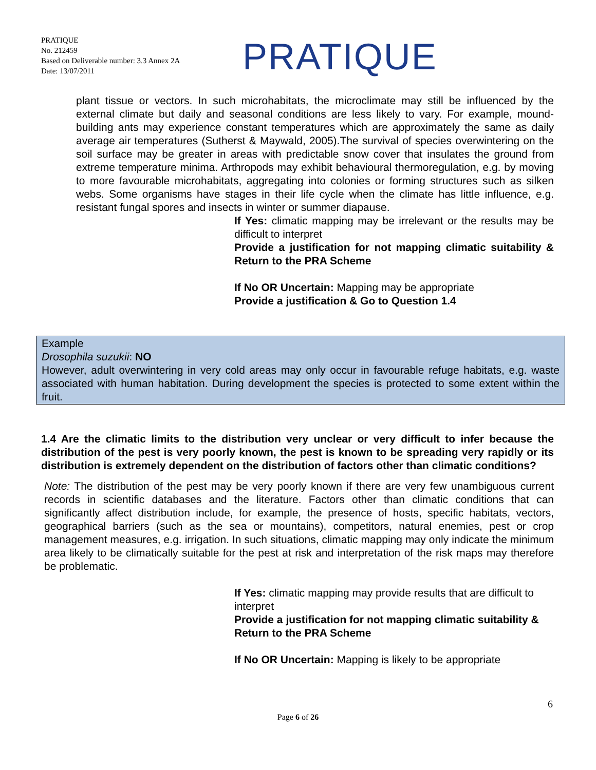PRATIQUE
No. 212459
Based on Deliverable number: 3.3 Annex 2A
Date: 13/07/2011
PRATIQUE
plant tissue or vectors. In such microhabitats, the microclimate may still be influenced by the external climate but daily and seasonal conditions are less likely to vary. For example, mound-building ants may experience constant temperatures which are approximately the same as daily average air temperatures (Sutherst & Maywald, 2005).The survival of species overwintering on the soil surface may be greater in areas with predictable snow cover that insulates the ground from extreme temperature minima. Arthropods may exhibit behavioural thermoregulation, e.g. by moving to more favourable microhabitats, aggregating into colonies or forming structures such as silken webs. Some organisms have stages in their life cycle when the climate has little influence, e.g. resistant fungal spores and insects in winter or summer diapause.
If Yes: climatic mapping may be irrelevant or the results may be difficult to interpret
Provide a justification for not mapping climatic suitability & Return to the PRA Scheme
If No OR Uncertain: Mapping may be appropriate
Provide a justification & Go to Question 1.4
Example
Drosophila suzukii: NO
However, adult overwintering in very cold areas may only occur in favourable refuge habitats, e.g. waste associated with human habitation. During development the species is protected to some extent within the fruit.
1.4 Are the climatic limits to the distribution very unclear or very difficult to infer because the distribution of the pest is very poorly known, the pest is known to be spreading very rapidly or its distribution is extremely dependent on the distribution of factors other than climatic conditions?
Note: The distribution of the pest may be very poorly known if there are very few unambiguous current records in scientific databases and the literature. Factors other than climatic conditions that can significantly affect distribution include, for example, the presence of hosts, specific habitats, vectors, geographical barriers (such as the sea or mountains), competitors, natural enemies, pest or crop management measures, e.g. irrigation. In such situations, climatic mapping may only indicate the minimum area likely to be climatically suitable for the pest at risk and interpretation of the risk maps may therefore be problematic.
If Yes: climatic mapping may provide results that are difficult to interpret
Provide a justification for not mapping climatic suitability & Return to the PRA Scheme
If No OR Uncertain: Mapping is likely to be appropriate
6
Page 6 of 26